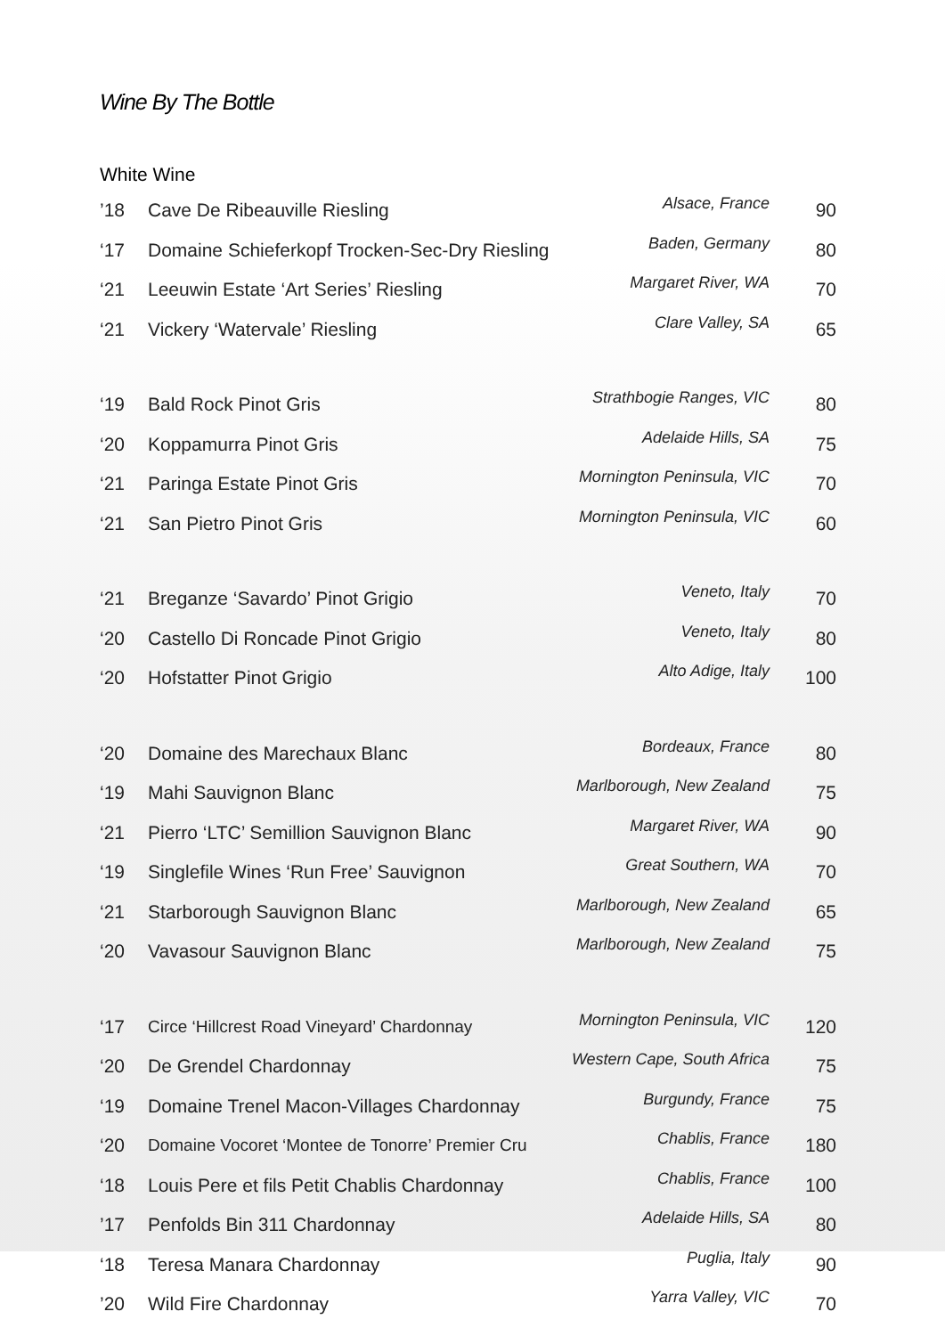Wine By The Bottle
White Wine
| ’18 | Cave De Ribeauville Riesling | Alsace, France | 90 |
| ‘17 | Domaine Schieferkopf Trocken-Sec-Dry Riesling | Baden, Germany | 80 |
| ‘21 | Leeuwin Estate ‘Art Series’ Riesling | Margaret River, WA | 70 |
| ‘21 | Vickery ‘Watervale’ Riesling | Clare Valley, SA | 65 |
| ‘19 | Bald Rock Pinot Gris | Strathbogie Ranges, VIC | 80 |
| ‘20 | Koppamurra Pinot Gris | Adelaide Hills, SA | 75 |
| ‘21 | Paringa Estate Pinot Gris | Mornington Peninsula, VIC | 70 |
| ‘21 | San Pietro Pinot Gris | Mornington Peninsula, VIC | 60 |
| ‘21 | Breganze ‘Savardo’ Pinot Grigio | Veneto, Italy | 70 |
| ‘20 | Castello Di Roncade Pinot Grigio | Veneto, Italy | 80 |
| ‘20 | Hofstatter Pinot Grigio | Alto Adige, Italy | 100 |
| ‘20 | Domaine des Marechaux Blanc | Bordeaux, France | 80 |
| ‘19 | Mahi Sauvignon Blanc | Marlborough, New Zealand | 75 |
| ‘21 | Pierro ‘LTC’ Semillion Sauvignon Blanc | Margaret River, WA | 90 |
| ‘19 | Singlefile Wines ‘Run Free’ Sauvignon | Great Southern, WA | 70 |
| ‘21 | Starborough Sauvignon Blanc | Marlborough, New Zealand | 65 |
| ‘20 | Vavasour Sauvignon Blanc | Marlborough, New Zealand | 75 |
| ‘17 | Circe ‘Hillcrest Road Vineyard’ Chardonnay | Mornington Peninsula, VIC | 120 |
| ‘20 | De Grendel Chardonnay | Western Cape, South Africa | 75 |
| ‘19 | Domaine Trenel Macon-Villages Chardonnay | Burgundy, France | 75 |
| ‘20 | Domaine Vocoret ‘Montee de Tonorre’ Premier Cru | Chablis, France | 180 |
| ‘18 | Louis Pere et fils Petit Chablis Chardonnay | Chablis, France | 100 |
| ’17 | Penfolds Bin 311 Chardonnay | Adelaide Hills, SA | 80 |
| ‘18 | Teresa Manara Chardonnay | Puglia, Italy | 90 |
| ’20 | Wild Fire Chardonnay | Yarra Valley, VIC | 70 |